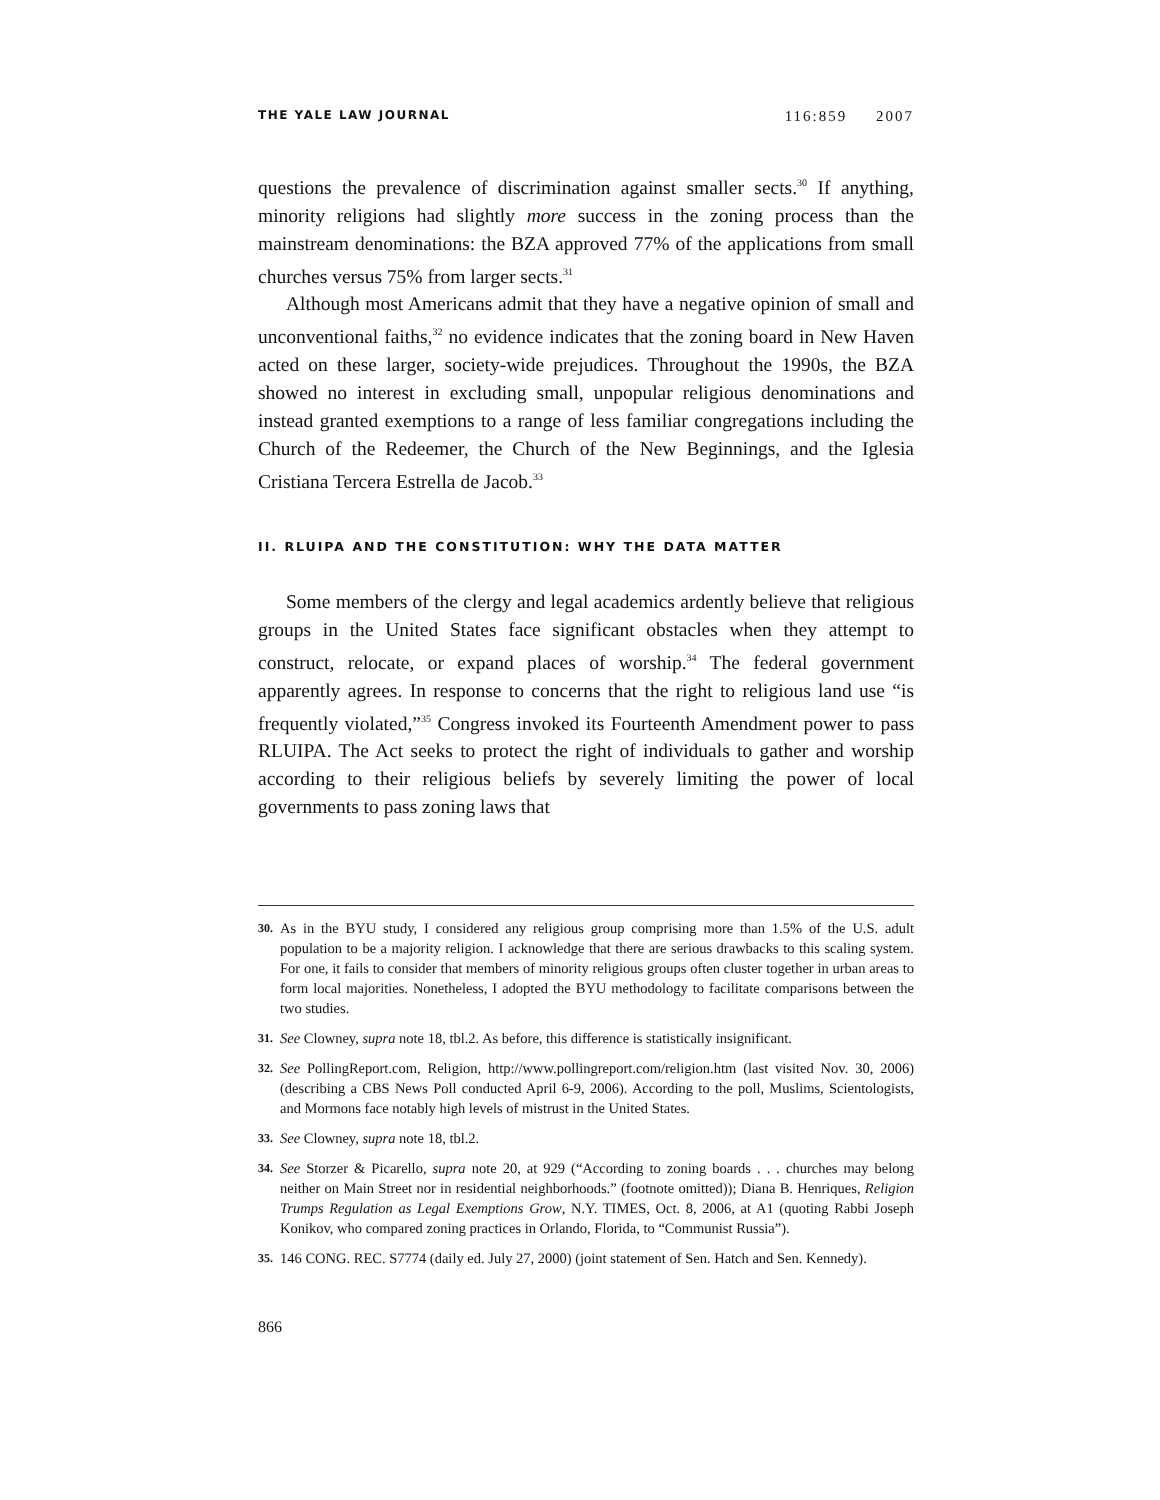THE YALE LAW JOURNAL 116:859 2007
questions the prevalence of discrimination against smaller sects.<sup>30</sup> If anything, minority religions had slightly more success in the zoning process than the mainstream denominations: the BZA approved 77% of the applications from small churches versus 75% from larger sects.<sup>31</sup>
Although most Americans admit that they have a negative opinion of small and unconventional faiths,<sup>32</sup> no evidence indicates that the zoning board in New Haven acted on these larger, society-wide prejudices. Throughout the 1990s, the BZA showed no interest in excluding small, unpopular religious denominations and instead granted exemptions to a range of less familiar congregations including the Church of the Redeemer, the Church of the New Beginnings, and the Iglesia Cristiana Tercera Estrella de Jacob.<sup>33</sup>
II. RLUIPA AND THE CONSTITUTION: WHY THE DATA MATTER
Some members of the clergy and legal academics ardently believe that religious groups in the United States face significant obstacles when they attempt to construct, relocate, or expand places of worship.<sup>34</sup> The federal government apparently agrees. In response to concerns that the right to religious land use “is frequently violated,”<sup>35</sup> Congress invoked its Fourteenth Amendment power to pass RLUIPA. The Act seeks to protect the right of individuals to gather and worship according to their religious beliefs by severely limiting the power of local governments to pass zoning laws that
30. As in the BYU study, I considered any religious group comprising more than 1.5% of the U.S. adult population to be a majority religion. I acknowledge that there are serious drawbacks to this scaling system. For one, it fails to consider that members of minority religious groups often cluster together in urban areas to form local majorities. Nonetheless, I adopted the BYU methodology to facilitate comparisons between the two studies.
31. See Clowney, supra note 18, tbl.2. As before, this difference is statistically insignificant.
32. See PollingReport.com, Religion, http://www.pollingreport.com/religion.htm (last visited Nov. 30, 2006) (describing a CBS News Poll conducted April 6-9, 2006). According to the poll, Muslims, Scientologists, and Mormons face notably high levels of mistrust in the United States.
33. See Clowney, supra note 18, tbl.2.
34. See Storzer & Picarello, supra note 20, at 929 (“According to zoning boards . . . churches may belong neither on Main Street nor in residential neighborhoods.” (footnote omitted)); Diana B. Henriques, Religion Trumps Regulation as Legal Exemptions Grow, N.Y. TIMES, Oct. 8, 2006, at A1 (quoting Rabbi Joseph Konikov, who compared zoning practices in Orlando, Florida, to “Communist Russia”).
35. 146 CONG. REC. S7774 (daily ed. July 27, 2000) (joint statement of Sen. Hatch and Sen. Kennedy).
866